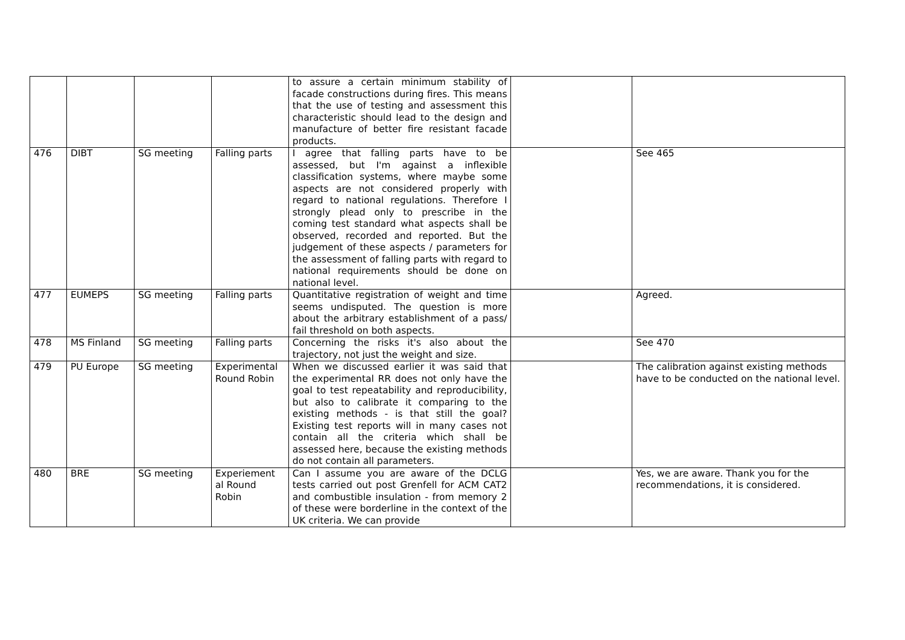| | | | | to assure a certain minimum stability of facade constructions during fires. This means that the use of testing and assessment this characteristic should lead to the design and manufacture of better fire resistant facade products. | | |
| 476 | DIBT | SG meeting | Falling parts | I agree that falling parts have to be assessed, but I'm against a inflexible classification systems, where maybe some aspects are not considered properly with regard to national regulations. Therefore I strongly plead only to prescribe in the coming test standard what aspects shall be observed, recorded and reported. But the judgement of these aspects / parameters for the assessment of falling parts with regard to national requirements should be done on national level. | | See 465 |
| 477 | EUMEPS | SG meeting | Falling parts | Quantitative registration of weight and time seems undisputed. The question is more about the arbitrary establishment of a pass/ fail threshold on both aspects. | | Agreed. |
| 478 | MS Finland | SG meeting | Falling parts | Concerning the risks it's also about the trajectory, not just the weight and size. | | See 470 |
| 479 | PU Europe | SG meeting | Experimental Round Robin | When we discussed earlier it was said that the experimental RR does not only have the goal to test repeatability and reproducibility, but also to calibrate it comparing to the existing methods - is that still the goal? Existing test reports will in many cases not contain all the criteria which shall be assessed here, because the existing methods do not contain all parameters. | | The calibration against existing methods have to be conducted on the national level. |
| 480 | BRE | SG meeting | Experiement al Round Robin | Can I assume you are aware of the DCLG tests carried out post Grenfell for ACM CAT2 and combustible insulation - from memory 2 of these were borderline in the context of the UK criteria. We can provide | | Yes, we are aware. Thank you for the recommendations, it is considered. |